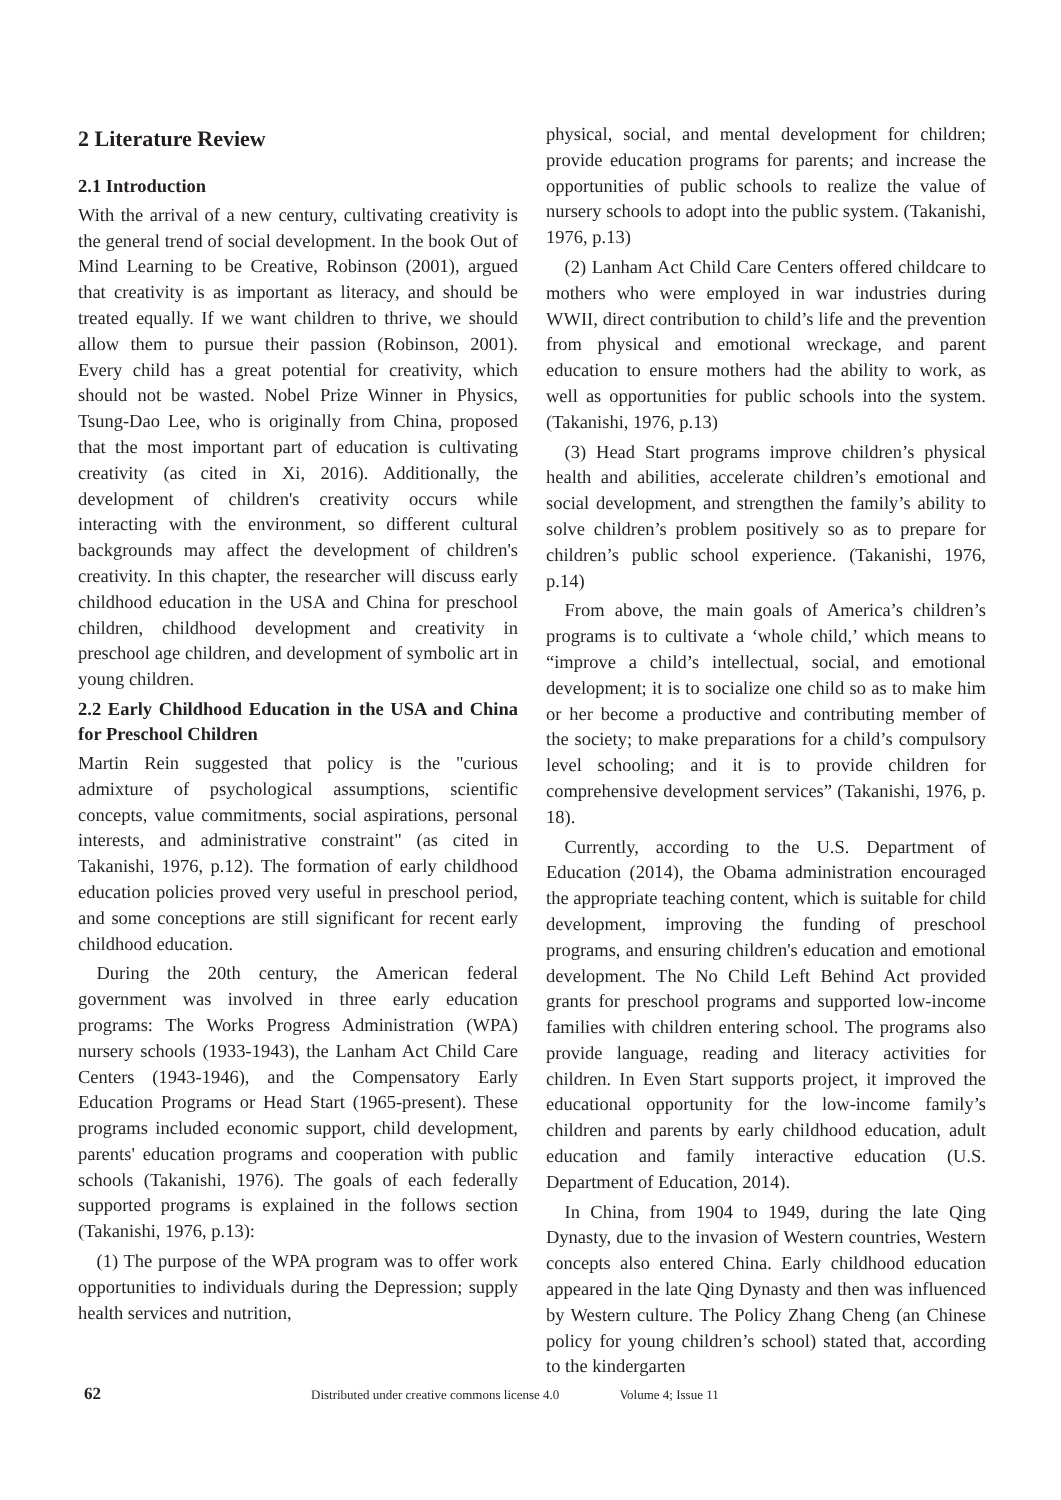2 Literature Review
2.1 Introduction
With the arrival of a new century, cultivating creativity is the general trend of social development. In the book Out of Mind Learning to be Creative, Robinson (2001), argued that creativity is as important as literacy, and should be treated equally. If we want children to thrive, we should allow them to pursue their passion (Robinson, 2001). Every child has a great potential for creativity, which should not be wasted. Nobel Prize Winner in Physics, Tsung-Dao Lee, who is originally from China, proposed that the most important part of education is cultivating creativity (as cited in Xi, 2016). Additionally, the development of children's creativity occurs while interacting with the environment, so different cultural backgrounds may affect the development of children's creativity. In this chapter, the researcher will discuss early childhood education in the USA and China for preschool children, childhood development and creativity in preschool age children, and development of symbolic art in young children.
2.2 Early Childhood Education in the USA and China for Preschool Children
Martin Rein suggested that policy is the "curious admixture of psychological assumptions, scientific concepts, value commitments, social aspirations, personal interests, and administrative constraint" (as cited in Takanishi, 1976, p.12). The formation of early childhood education policies proved very useful in preschool period, and some conceptions are still significant for recent early childhood education.
During the 20th century, the American federal government was involved in three early education programs: The Works Progress Administration (WPA) nursery schools (1933-1943), the Lanham Act Child Care Centers (1943-1946), and the Compensatory Early Education Programs or Head Start (1965-present). These programs included economic support, child development, parents' education programs and cooperation with public schools (Takanishi, 1976). The goals of each federally supported programs is explained in the follows section (Takanishi, 1976, p.13):
(1) The purpose of the WPA program was to offer work opportunities to individuals during the Depression; supply health services and nutrition,
physical, social, and mental development for children; provide education programs for parents; and increase the opportunities of public schools to realize the value of nursery schools to adopt into the public system. (Takanishi, 1976, p.13)
(2) Lanham Act Child Care Centers offered childcare to mothers who were employed in war industries during WWII, direct contribution to child’s life and the prevention from physical and emotional wreckage, and parent education to ensure mothers had the ability to work, as well as opportunities for public schools into the system. (Takanishi, 1976, p.13)
(3) Head Start programs improve children’s physical health and abilities, accelerate children’s emotional and social development, and strengthen the family’s ability to solve children’s problem positively so as to prepare for children’s public school experience. (Takanishi, 1976, p.14)
From above, the main goals of America’s children’s programs is to cultivate a ‘whole child,’ which means to “improve a child’s intellectual, social, and emotional development; it is to socialize one child so as to make him or her become a productive and contributing member of the society; to make preparations for a child’s compulsory level schooling; and it is to provide children for comprehensive development services” (Takanishi, 1976, p. 18).
Currently, according to the U.S. Department of Education (2014), the Obama administration encouraged the appropriate teaching content, which is suitable for child development, improving the funding of preschool programs, and ensuring children's education and emotional development. The No Child Left Behind Act provided grants for preschool programs and supported low-income families with children entering school. The programs also provide language, reading and literacy activities for children. In Even Start supports project, it improved the educational opportunity for the low-income family’s children and parents by early childhood education, adult education and family interactive education (U.S. Department of Education, 2014).
In China, from 1904 to 1949, during the late Qing Dynasty, due to the invasion of Western countries, Western concepts also entered China. Early childhood education appeared in the late Qing Dynasty and then was influenced by Western culture. The Policy Zhang Cheng (an Chinese policy for young children’s school) stated that, according to the kindergarten
62 Distributed under creative commons license 4.0 Volume 4; Issue 11